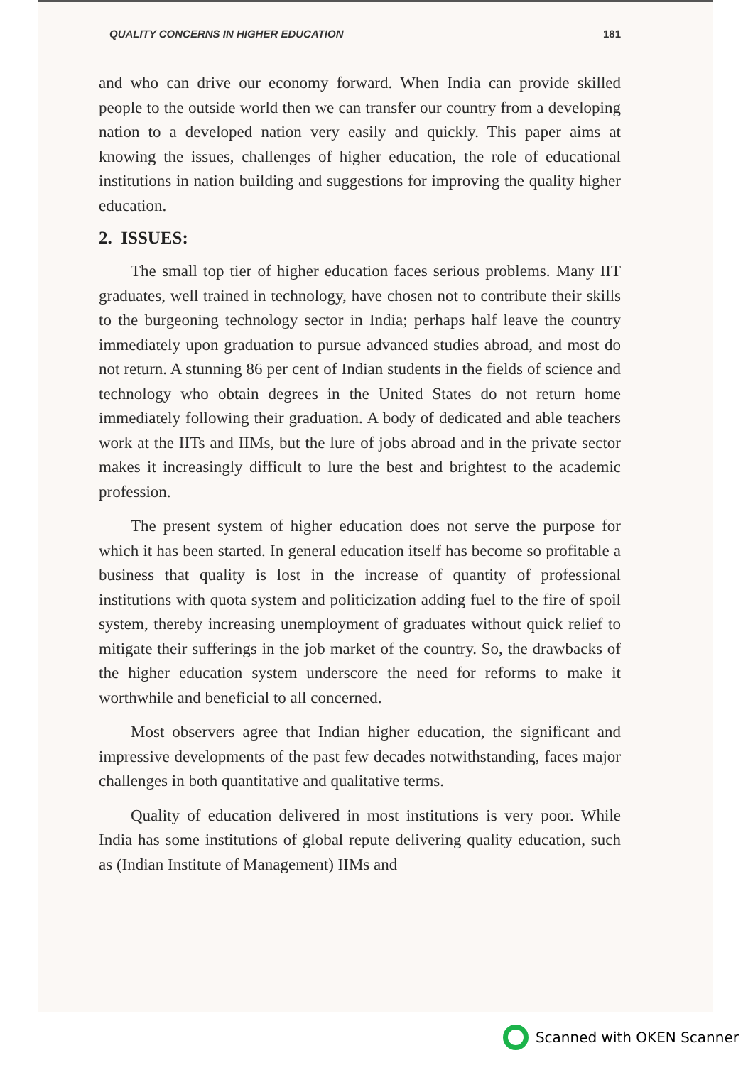QUALITY CONCERNS IN HIGHER EDUCATION 181
and who can drive our economy forward. When India can provide skilled people to the outside world then we can transfer our country from a developing nation to a developed nation very easily and quickly. This paper aims at knowing the issues, challenges of higher education, the role of educational institutions in nation building and suggestions for improving the quality higher education.
2. ISSUES:
The small top tier of higher education faces serious problems. Many IIT graduates, well trained in technology, have chosen not to contribute their skills to the burgeoning technology sector in India; perhaps half leave the country immediately upon graduation to pursue advanced studies abroad, and most do not return. A stunning 86 per cent of Indian students in the fields of science and technology who obtain degrees in the United States do not return home immediately following their graduation. A body of dedicated and able teachers work at the IITs and IIMs, but the lure of jobs abroad and in the private sector makes it increasingly difficult to lure the best and brightest to the academic profession.
The present system of higher education does not serve the purpose for which it has been started. In general education itself has become so profitable a business that quality is lost in the increase of quantity of professional institutions with quota system and politicization adding fuel to the fire of spoil system, thereby increasing unemployment of graduates without quick relief to mitigate their sufferings in the job market of the country. So, the drawbacks of the higher education system underscore the need for reforms to make it worthwhile and beneficial to all concerned.
Most observers agree that Indian higher education, the significant and impressive developments of the past few decades notwithstanding, faces major challenges in both quantitative and qualitative terms.
Quality of education delivered in most institutions is very poor. While India has some institutions of global repute delivering quality education, such as (Indian Institute of Management) IIMs and
Scanned with OKEN Scanner